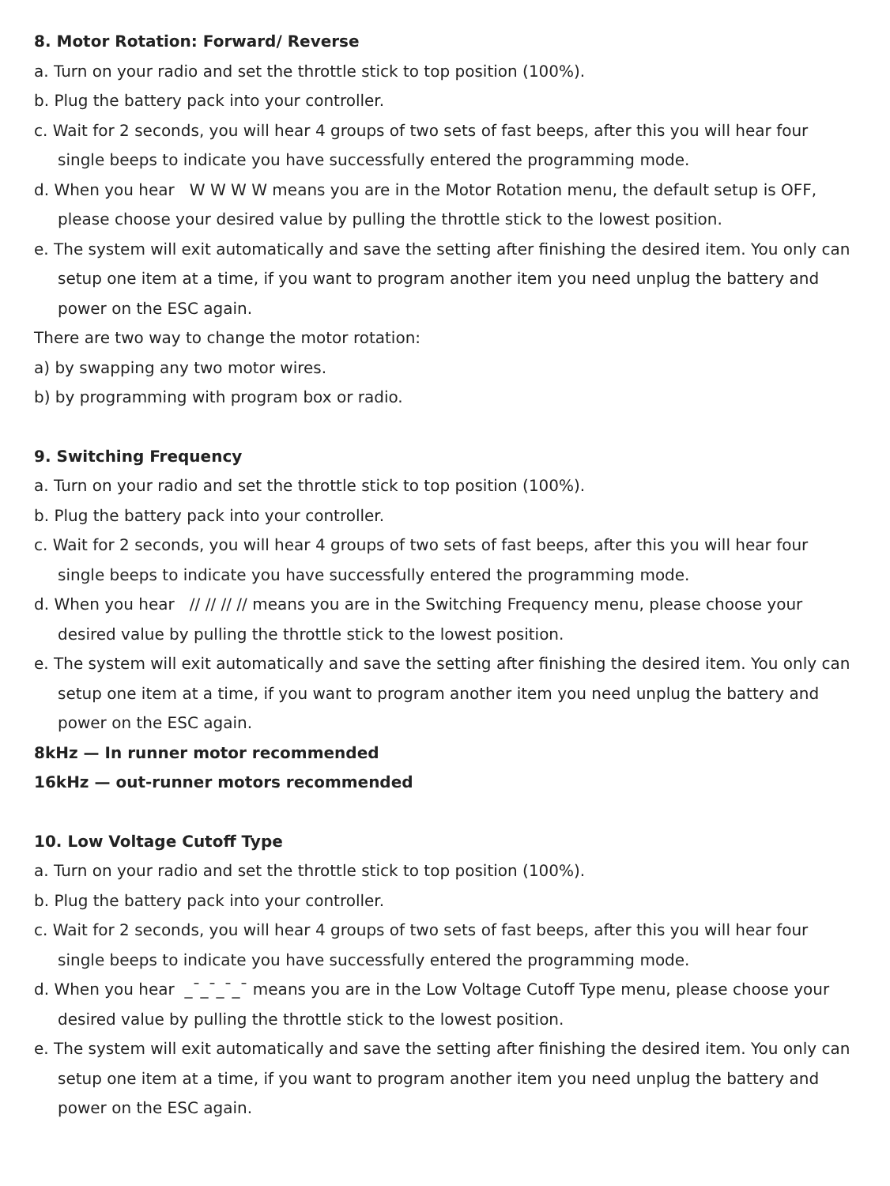8. Motor Rotation: Forward/ Reverse
a. Turn on your radio and set the throttle stick to top position (100%).
b. Plug the battery pack into your controller.
c. Wait for 2 seconds, you will hear 4 groups of two sets of fast beeps, after this you will hear four single beeps to indicate you have successfully entered the programming mode.
d. When you hear W W W W means you are in the Motor Rotation menu, the default setup is OFF, please choose your desired value by pulling the throttle stick to the lowest position.
e. The system will exit automatically and save the setting after finishing the desired item. You only can setup one item at a time, if you want to program another item you need unplug the battery and power on the ESC again.
There are two way to change the motor rotation:
a) by swapping any two motor wires.
b) by programming with program box or radio.
9. Switching Frequency
a. Turn on your radio and set the throttle stick to top position (100%).
b. Plug the battery pack into your controller.
c. Wait for 2 seconds, you will hear 4 groups of two sets of fast beeps, after this you will hear four single beeps to indicate you have successfully entered the programming mode.
d. When you hear // // // // means you are in the Switching Frequency menu, please choose your desired value by pulling the throttle stick to the lowest position.
e. The system will exit automatically and save the setting after finishing the desired item. You only can setup one item at a time, if you want to program another item you need unplug the battery and power on the ESC again.
8kHz — In runner motor recommended
16kHz — out-runner motors recommended
10. Low Voltage Cutoff Type
a. Turn on your radio and set the throttle stick to top position (100%).
b. Plug the battery pack into your controller.
c. Wait for 2 seconds, you will hear 4 groups of two sets of fast beeps, after this you will hear four single beeps to indicate you have successfully entered the programming mode.
d. When you hear _¯_¯_¯_¯ means you are in the Low Voltage Cutoff Type menu, please choose your desired value by pulling the throttle stick to the lowest position.
e. The system will exit automatically and save the setting after finishing the desired item. You only can setup one item at a time, if you want to program another item you need unplug the battery and power on the ESC again.